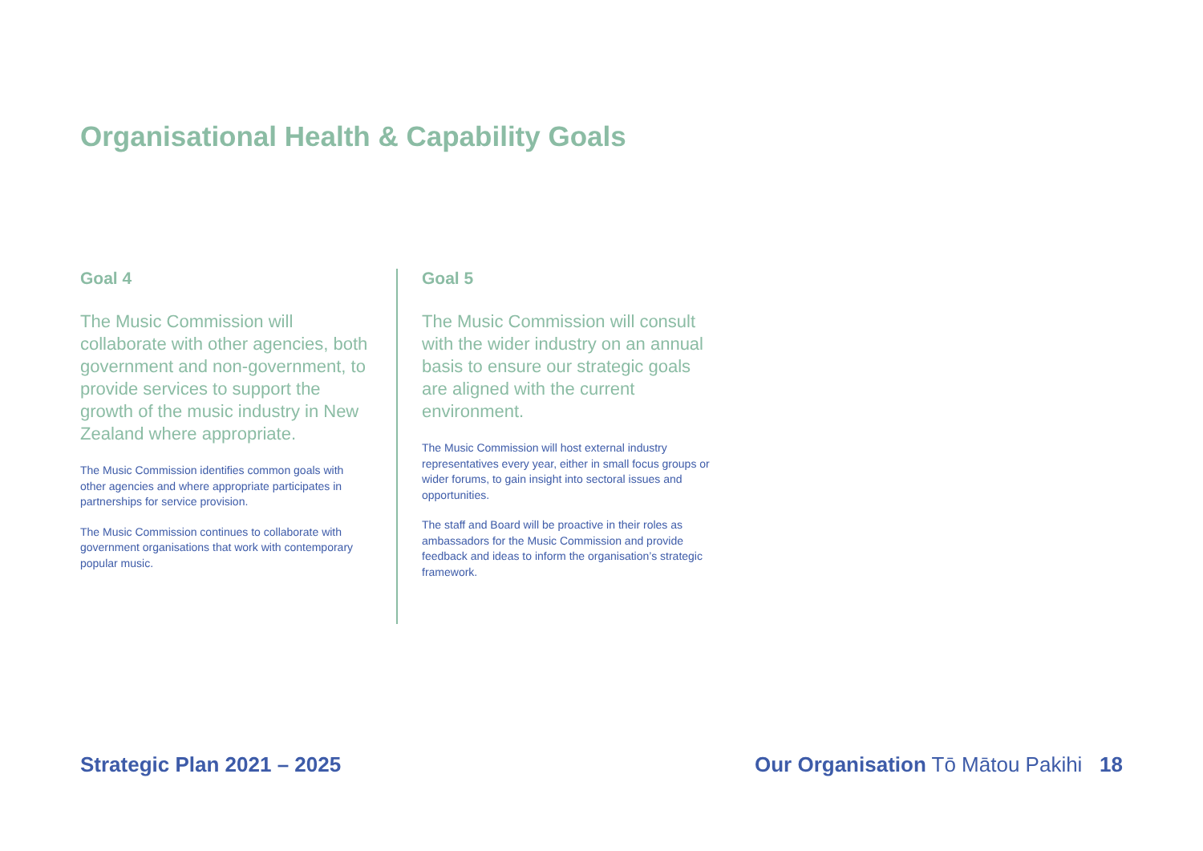Organisational Health & Capability Goals
Goal 4
The Music Commission will collaborate with other agencies, both government and non-government, to provide services to support the growth of the music industry in New Zealand where appropriate.
The Music Commission identifies common goals with other agencies and where appropriate participates in partnerships for service provision.
The Music Commission continues to collaborate with government organisations that work with contemporary popular music.
Goal 5
The Music Commission will consult with the wider industry on an annual basis to ensure our strategic goals are aligned with the current environment.
The Music Commission will host external industry representatives every year, either in small focus groups or wider forums, to gain insight into sectoral issues and opportunities.
The staff and Board will be proactive in their roles as ambassadors for the Music Commission and provide feedback and ideas to inform the organisation’s strategic framework.
Strategic Plan 2021 – 2025 Our Organisation Tō Mātou Pakihi 18